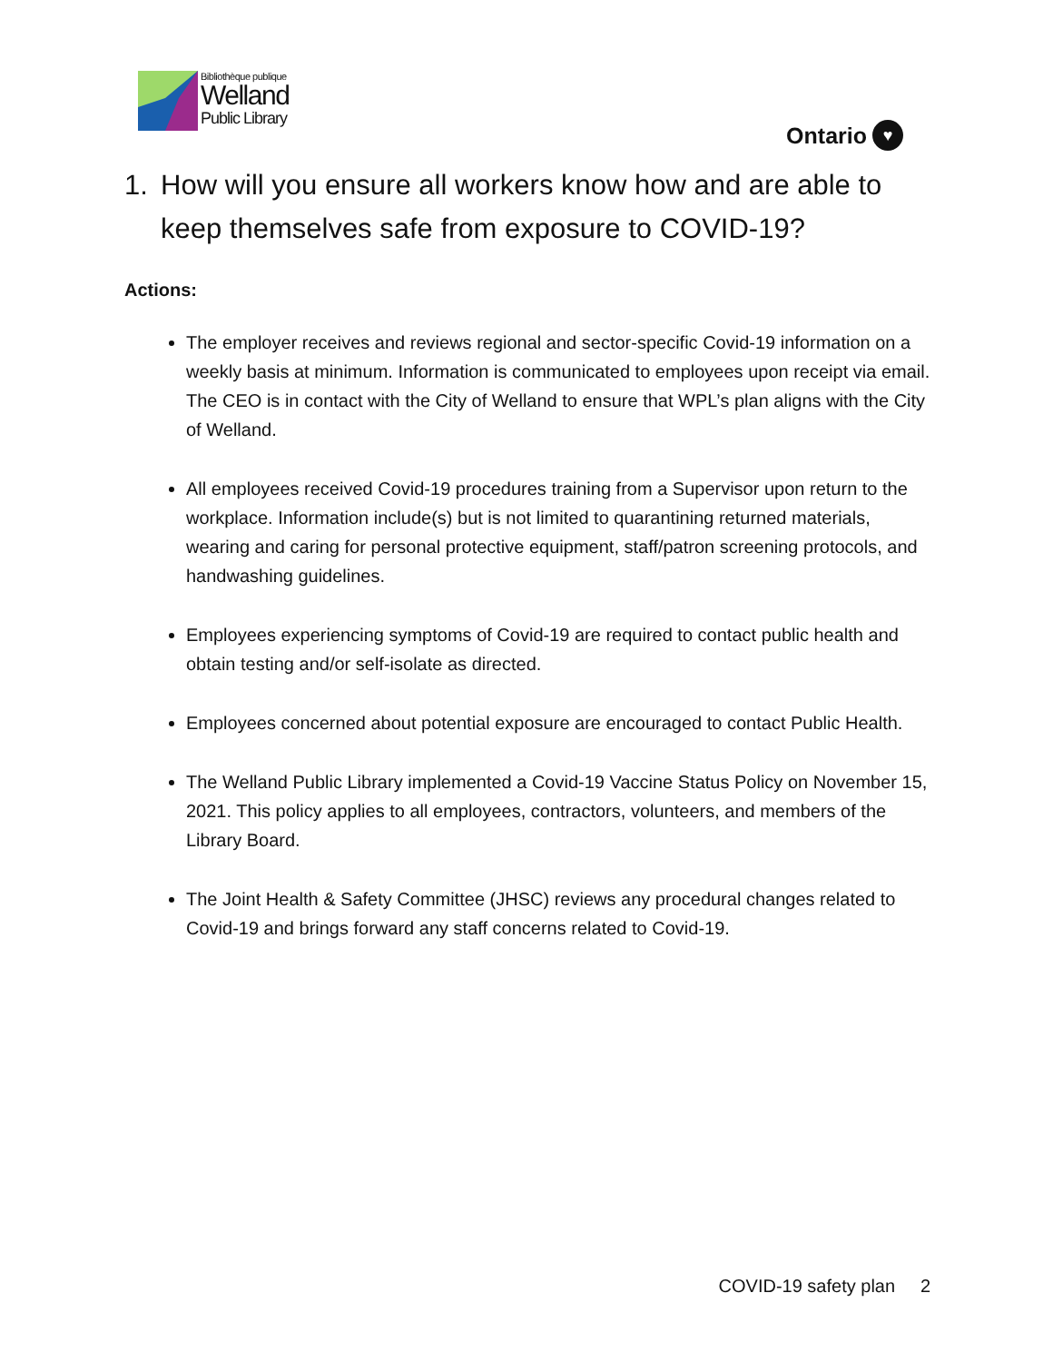Bibliothèque publique
Welland
Public Library
Ontario ♥
1. How will you ensure all workers know how and are able to keep themselves safe from exposure to COVID-19?
Actions:
The employer receives and reviews regional and sector-specific Covid-19 information on a weekly basis at minimum. Information is communicated to employees upon receipt via email. The CEO is in contact with the City of Welland to ensure that WPL’s plan aligns with the City of Welland.
All employees received Covid-19 procedures training from a Supervisor upon return to the workplace. Information include(s) but is not limited to quarantining returned materials, wearing and caring for personal protective equipment, staff/patron screening protocols, and handwashing guidelines.
Employees experiencing symptoms of Covid-19 are required to contact public health and obtain testing and/or self-isolate as directed.
Employees concerned about potential exposure are encouraged to contact Public Health.
The Welland Public Library implemented a Covid-19 Vaccine Status Policy on November 15, 2021. This policy applies to all employees, contractors, volunteers, and members of the Library Board.
The Joint Health & Safety Committee (JHSC) reviews any procedural changes related to Covid-19 and brings forward any staff concerns related to Covid-19.
COVID-19 safety plan 2